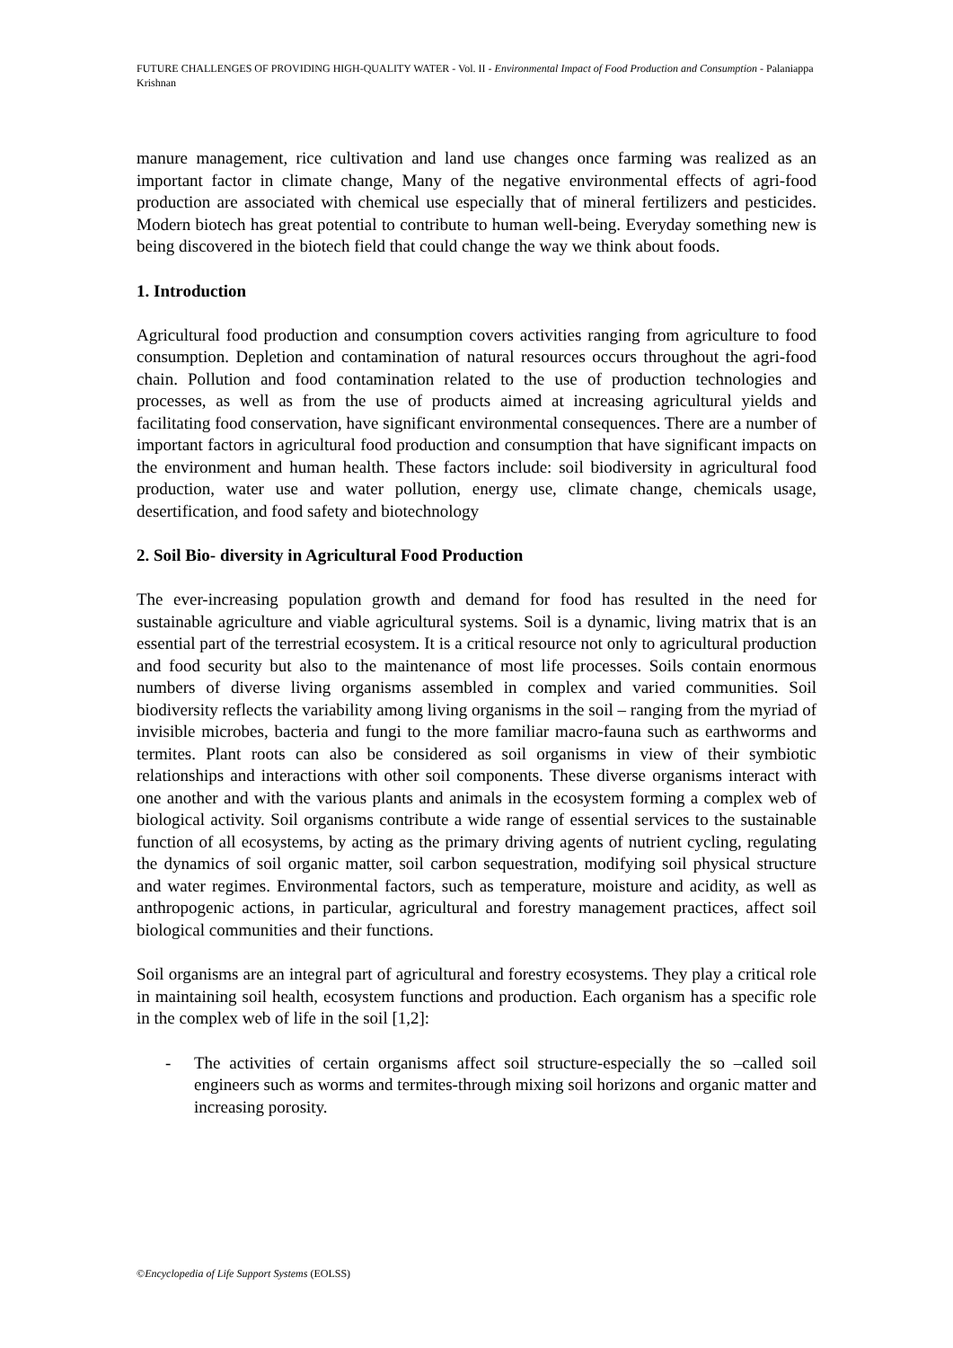FUTURE CHALLENGES OF PROVIDING HIGH-QUALITY WATER - Vol. II - Environmental Impact of Food Production and Consumption - Palaniappa Krishnan
manure management, rice cultivation and land use changes once farming was realized as an important factor in climate change, Many of the negative environmental effects of agri-food production are associated with chemical use especially that of mineral fertilizers and pesticides. Modern biotech has great potential to contribute to human well-being. Everyday something new is being discovered in the biotech field that could change the way we think about foods.
1. Introduction
Agricultural food production and consumption covers activities ranging from agriculture to food consumption. Depletion and contamination of natural resources occurs throughout the agri-food chain. Pollution and food contamination related to the use of production technologies and processes, as well as from the use of products aimed at increasing agricultural yields and facilitating food conservation, have significant environmental consequences. There are a number of important factors in agricultural food production and consumption that have significant impacts on the environment and human health. These factors include: soil biodiversity in agricultural food production, water use and water pollution, energy use, climate change, chemicals usage, desertification, and food safety and biotechnology
2. Soil Bio- diversity in Agricultural Food Production
The ever-increasing population growth and demand for food has resulted in the need for sustainable agriculture and viable agricultural systems. Soil is a dynamic, living matrix that is an essential part of the terrestrial ecosystem. It is a critical resource not only to agricultural production and food security but also to the maintenance of most life processes. Soils contain enormous numbers of diverse living organisms assembled in complex and varied communities. Soil biodiversity reflects the variability among living organisms in the soil – ranging from the myriad of invisible microbes, bacteria and fungi to the more familiar macro-fauna such as earthworms and termites. Plant roots can also be considered as soil organisms in view of their symbiotic relationships and interactions with other soil components. These diverse organisms interact with one another and with the various plants and animals in the ecosystem forming a complex web of biological activity. Soil organisms contribute a wide range of essential services to the sustainable function of all ecosystems, by acting as the primary driving agents of nutrient cycling, regulating the dynamics of soil organic matter, soil carbon sequestration, modifying soil physical structure and water regimes. Environmental factors, such as temperature, moisture and acidity, as well as anthropogenic actions, in particular, agricultural and forestry management practices, affect soil biological communities and their functions.
Soil organisms are an integral part of agricultural and forestry ecosystems. They play a critical role in maintaining soil health, ecosystem functions and production. Each organism has a specific role in the complex web of life in the soil [1,2]:
- The activities of certain organisms affect soil structure-especially the so –called soil engineers such as worms and termites-through mixing soil horizons and organic matter and increasing porosity.
©Encyclopedia of Life Support Systems (EOLSS)